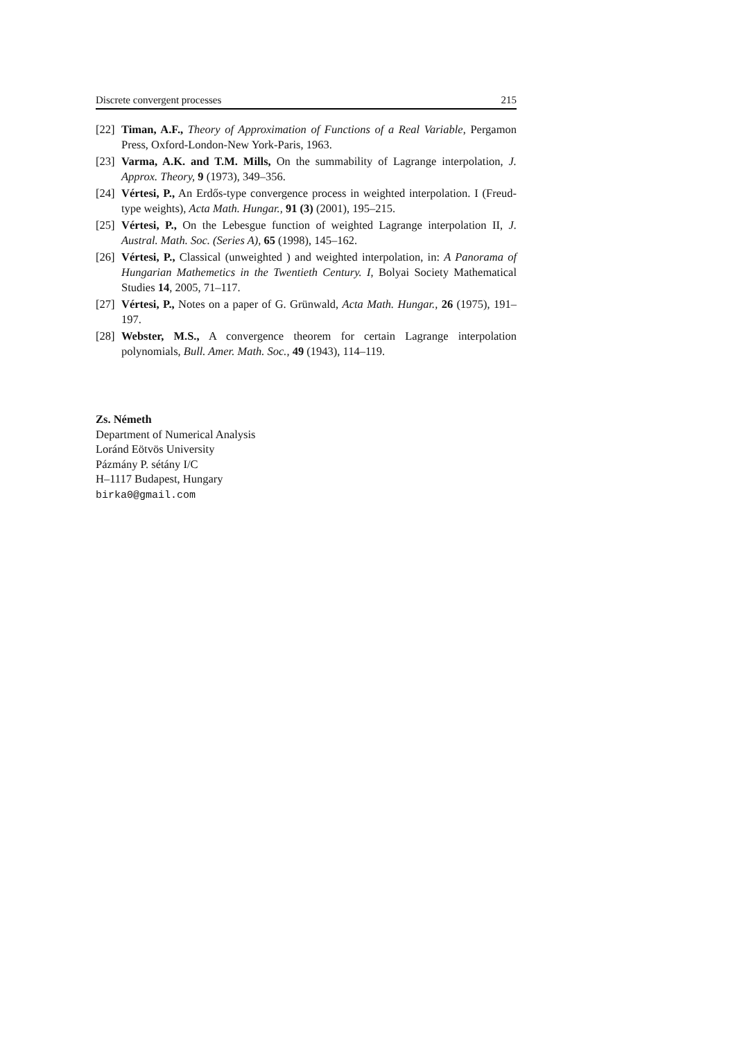Discrete convergent processes 215
[22] Timan, A.F., Theory of Approximation of Functions of a Real Variable, Pergamon Press, Oxford-London-New York-Paris, 1963.
[23] Varma, A.K. and T.M. Mills, On the summability of Lagrange interpolation, J. Approx. Theory, 9 (1973), 349–356.
[24] Vértesi, P., An Erdős-type convergence process in weighted interpolation. I (Freud-type weights), Acta Math. Hungar., 91 (3) (2001), 195–215.
[25] Vértesi, P., On the Lebesgue function of weighted Lagrange interpolation II, J. Austral. Math. Soc. (Series A), 65 (1998), 145–162.
[26] Vértesi, P., Classical (unweighted ) and weighted interpolation, in: A Panorama of Hungarian Mathemetics in the Twentieth Century. I, Bolyai Society Mathematical Studies 14, 2005, 71–117.
[27] Vértesi, P., Notes on a paper of G. Grünwald, Acta Math. Hungar., 26 (1975), 191–197.
[28] Webster, M.S., A convergence theorem for certain Lagrange interpolation polynomials, Bull. Amer. Math. Soc., 49 (1943), 114–119.
Zs. Németh
Department of Numerical Analysis
Loránd Eötvös University
Pázmány P. sétány I/C
H–1117 Budapest, Hungary
birka0@gmail.com